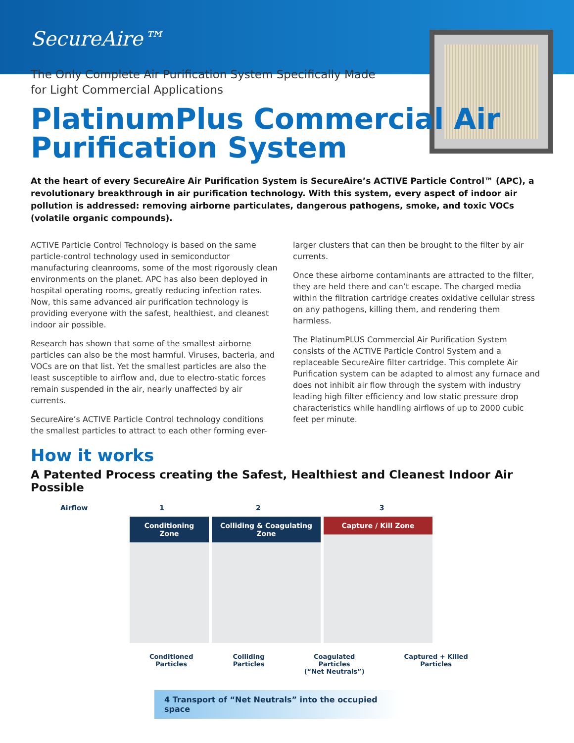SecureAire™
The Only Complete Air Purification System Specifically Made for Light Commercial Applications
PlatinumPlus Commercial Air Purification System
At the heart of every SecureAire Air Purification System is SecureAire’s ACTIVE Particle Control™ (APC), a revolutionary breakthrough in air purification technology. With this system, every aspect of indoor air pollution is addressed: removing airborne particulates, dangerous pathogens, smoke, and toxic VOCs (volatile organic compounds).
ACTIVE Particle Control Technology is based on the same particle-control technology used in semiconductor manufacturing cleanrooms, some of the most rigorously clean environments on the planet. APC has also been deployed in hospital operating rooms, greatly reducing infection rates. Now, this same advanced air purification technology is providing everyone with the safest, healthiest, and cleanest indoor air possible.
Research has shown that some of the smallest airborne particles can also be the most harmful. Viruses, bacteria, and VOCs are on that list. Yet the smallest particles are also the least susceptible to airflow and, due to electro-static forces remain suspended in the air, nearly unaffected by air currents.
SecureAire’s ACTIVE Particle Control technology conditions the smallest particles to attract to each other forming ever-larger clusters that can then be brought to the filter by air currents.
Once these airborne contaminants are attracted to the filter, they are held there and can’t escape. The charged media within the filtration cartridge creates oxidative cellular stress on any pathogens, killing them, and rendering them harmless.
The PlatinumPLUS Commercial Air Purification System consists of the ACTIVE Particle Control System and a replaceable SecureAire filter cartridge. This complete Air Purification system can be adapted to almost any furnace and does not inhibit air flow through the system with industry leading high filter efficiency and low static pressure drop characteristics while handling airflows of up to 2000 cubic feet per minute.
How it works
A Patented Process creating the Safest, Healthiest and Cleanest Indoor Air Possible
Airflow 1 2 3
Conditioning Zone Colliding & Coagulating Zone
Capture / Kill Zone
Conditioned
Particles Colliding
Particles Coagulated
Particles
(“Net Neutrals”) Captured + Killed
Particles
4 Transport of “Net Neutrals” into the occupied space